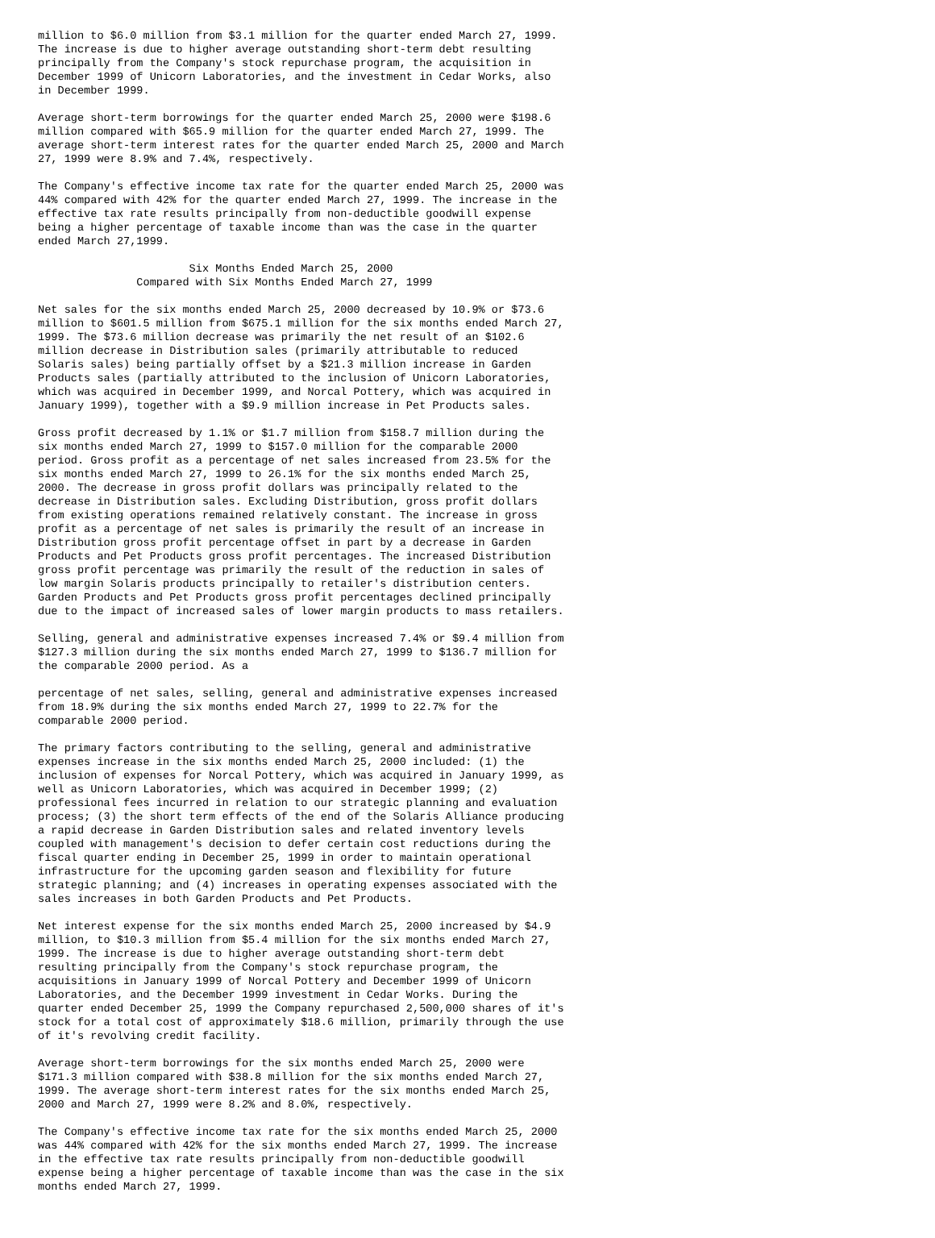million to $6.0 million from $3.1 million for the quarter ended March 27, 1999.
The increase is due to higher average outstanding short-term debt resulting
principally from the Company's stock repurchase program, the acquisition in
December 1999 of Unicorn Laboratories, and the investment in Cedar Works, also
in December 1999.

Average short-term borrowings for the quarter ended March 25, 2000 were $198.6
million compared with $65.9 million for the quarter ended March 27, 1999. The
average short-term interest rates for the quarter ended March 25, 2000 and March
27, 1999 were 8.9% and 7.4%, respectively.

The Company's effective income tax rate for the quarter ended March 25, 2000 was
44% compared with 42% for the quarter ended March 27, 1999. The increase in the
effective tax rate results principally from non-deductible goodwill expense
being a higher percentage of taxable income than was the case in the quarter
ended March 27,1999.

                       Six Months Ended March 25, 2000
               Compared with Six Months Ended March 27, 1999

Net sales for the six months ended March 25, 2000 decreased by 10.9% or $73.6
million to $601.5 million from $675.1 million for the six months ended March 27,
1999. The $73.6 million decrease was primarily the net result of an $102.6
million decrease in Distribution sales (primarily attributable to reduced
Solaris sales) being partially offset by a $21.3 million increase in Garden
Products sales (partially attributed to the inclusion of Unicorn Laboratories,
which was acquired in December 1999, and Norcal Pottery, which was acquired in
January 1999), together with a $9.9 million increase in Pet Products sales.

Gross profit decreased by 1.1% or $1.7 million from $158.7 million during the
six months ended March 27, 1999 to $157.0 million for the comparable 2000
period. Gross profit as a percentage of net sales increased from 23.5% for the
six months ended March 27, 1999 to 26.1% for the six months ended March 25,
2000. The decrease in gross profit dollars was principally related to the
decrease in Distribution sales. Excluding Distribution, gross profit dollars
from existing operations remained relatively constant. The increase in gross
profit as a percentage of net sales is primarily the result of an increase in
Distribution gross profit percentage offset in part by a decrease in Garden
Products and Pet Products gross profit percentages. The increased Distribution
gross profit percentage was primarily the result of the reduction in sales of
low margin Solaris products principally to retailer's distribution centers.
Garden Products and Pet Products gross profit percentages declined principally
due to the impact of increased sales of lower margin products to mass retailers.

Selling, general and administrative expenses increased 7.4% or $9.4 million from
$127.3 million during the six months ended March 27, 1999 to $136.7 million for
the comparable 2000 period. As a

percentage of net sales, selling, general and administrative expenses increased
from 18.9% during the six months ended March 27, 1999 to 22.7% for the
comparable 2000 period.

The primary factors contributing to the selling, general and administrative
expenses increase in the six months ended March 25, 2000 included: (1) the
inclusion of expenses for Norcal Pottery, which was acquired in January 1999, as
well as Unicorn Laboratories, which was acquired in December 1999; (2)
professional fees incurred in relation to our strategic planning and evaluation
process; (3) the short term effects of the end of the Solaris Alliance producing
a rapid decrease in Garden Distribution sales and related inventory levels
coupled with management's decision to defer certain cost reductions during the
fiscal quarter ending in December 25, 1999 in order to maintain operational
infrastructure for the upcoming garden season and flexibility for future
strategic planning; and (4) increases in operating expenses associated with the
sales increases in both Garden Products and Pet Products.

Net interest expense for the six months ended March 25, 2000 increased by $4.9
million, to $10.3 million from $5.4 million for the six months ended March 27,
1999. The increase is due to higher average outstanding short-term debt
resulting principally from the Company's stock repurchase program, the
acquisitions in January 1999 of Norcal Pottery and December 1999 of Unicorn
Laboratories, and the December 1999 investment in Cedar Works. During the
quarter ended December 25, 1999 the Company repurchased 2,500,000 shares of it's
stock for a total cost of approximately $18.6 million, primarily through the use
of it's revolving credit facility.

Average short-term borrowings for the six months ended March 25, 2000 were
$171.3 million compared with $38.8 million for the six months ended March 27,
1999. The average short-term interest rates for the six months ended March 25,
2000 and March 27, 1999 were 8.2% and 8.0%, respectively.

The Company's effective income tax rate for the six months ended March 25, 2000
was 44% compared with 42% for the six months ended March 27, 1999. The increase
in the effective tax rate results principally from non-deductible goodwill
expense being a higher percentage of taxable income than was the case in the six
months ended March 27, 1999.